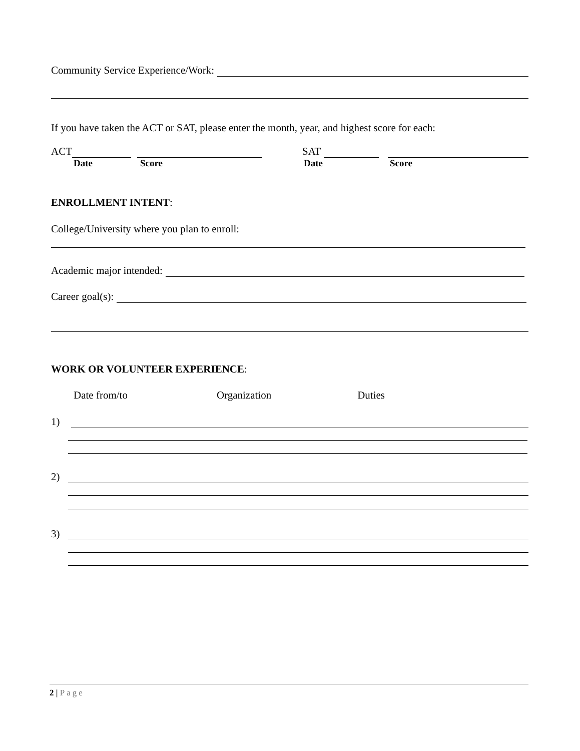Community Service Experience/Work:
If you have taken the ACT or SAT, please enter the month, year, and highest score for each:
ACT SAT
Date Score Date Score
ENROLLMENT INTENT:
College/University where you plan to enroll:
Academic major intended:
Career goal(s):
WORK OR VOLUNTEER EXPERIENCE:
Date from/to Organization Duties
1)
2)
3)
2 | Page